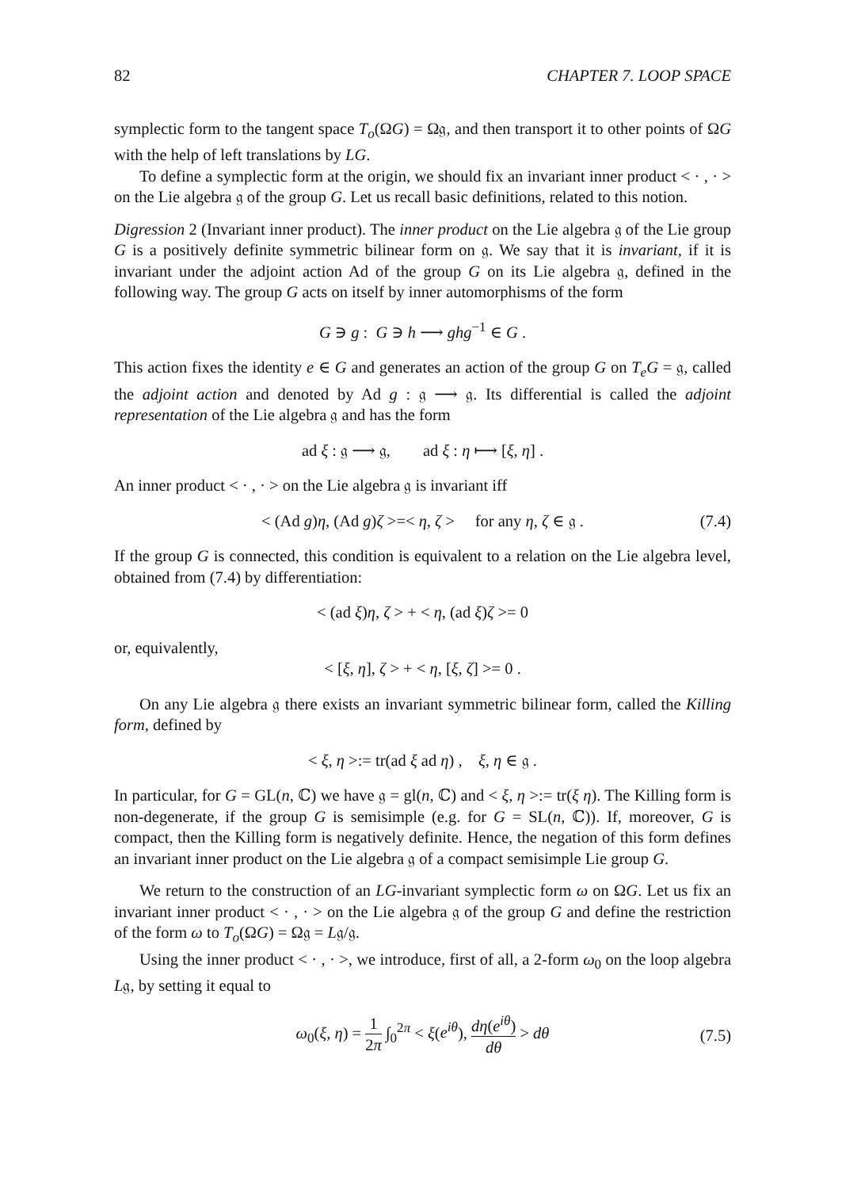82 CHAPTER 7. LOOP SPACE
symplectic form to the tangent space T<sub>o</sub>(ΩG) = Ω𝔤, and then transport it to other points of ΩG with the help of left translations by LG.
To define a symplectic form at the origin, we should fix an invariant inner product < · , · > on the Lie algebra 𝔤 of the group G. Let us recall basic definitions, related to this notion.
Digression 2 (Invariant inner product). The inner product on the Lie algebra 𝔤 of the Lie group G is a positively definite symmetric bilinear form on 𝔤. We say that it is invariant, if it is invariant under the adjoint action Ad of the group G on its Lie algebra 𝔤, defined in the following way. The group G acts on itself by inner automorphisms of the form
G ∋ g : G ∋ h ⟶ ghg<sup>−1</sup> ∈ G .
This action fixes the identity e ∈ G and generates an action of the group G on T<sub>e</sub>G = 𝔤, called the adjoint action and denoted by Ad g : 𝔤 ⟶ 𝔤. Its differential is called the adjoint representation of the Lie algebra 𝔤 and has the form
ad ξ : 𝔤 ⟶ 𝔤, ad ξ : η ⟼ [ξ, η] .
An inner product < · , · > on the Lie algebra 𝔤 is invariant iff
< (Ad g)η, (Ad g)ζ >=< η, ζ > for any η, ζ ∈ 𝔤 . (7.4)
If the group G is connected, this condition is equivalent to a relation on the Lie algebra level, obtained from (7.4) by differentiation:
< (ad ξ)η, ζ > + < η, (ad ξ)ζ >= 0
or, equivalently,
< [ξ, η], ζ > + < η, [ξ, ζ] >= 0 .
On any Lie algebra 𝔤 there exists an invariant symmetric bilinear form, called the Killing form, defined by
< ξ, η >:= tr(ad ξ ad η) , ξ, η ∈ 𝔤 .
In particular, for G = GL(n, ℂ) we have 𝔤 = gl(n, ℂ) and < ξ, η >:= tr(ξ η). The Killing form is non-degenerate, if the group G is semisimple (e.g. for G = SL(n, ℂ)). If, moreover, G is compact, then the Killing form is negatively definite. Hence, the negation of this form defines an invariant inner product on the Lie algebra 𝔤 of a compact semisimple Lie group G.
We return to the construction of an LG-invariant symplectic form ω on ΩG. Let us fix an invariant inner product < · , · > on the Lie algebra 𝔤 of the group G and define the restriction of the form ω to T<sub>o</sub>(ΩG) = Ω𝔤 = L𝔤/𝔤.
Using the inner product < · , · >, we introduce, first of all, a 2-form ω<sub>0</sub> on the loop algebra L𝔤, by setting it equal to
ω<sub>0</sub>(ξ, η) = 1 2π ∫<sub>0</sub><sup>2π</sup> < ξ(e<sup>iθ</sup>), dη(e<sup>iθ</sup>) dθ > dθ
(7.5)